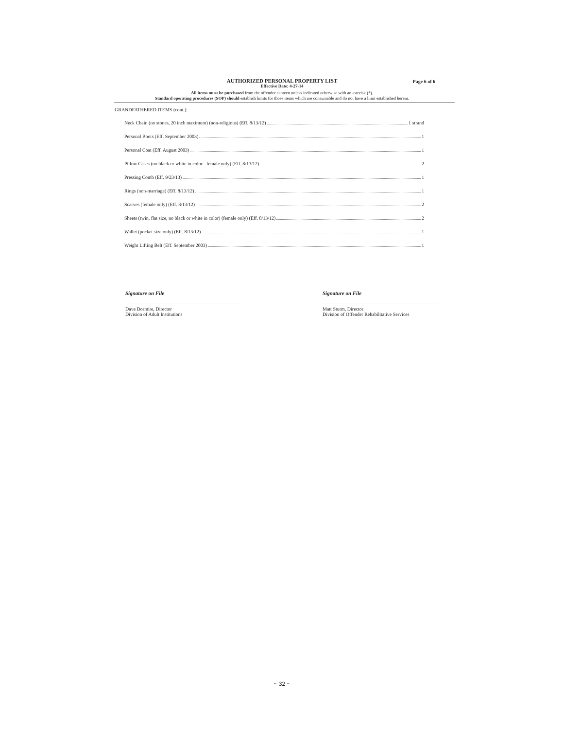AUTHORIZED PERSONAL PROPERTY LIST Page 6 of 6
Effective Date: 4-27-14
All items must be purchased from the offender canteen unless indicated otherwise with an asterisk (*).
Standard operating procedures (SOP) should establish limits for those items which are consumable and do not have a limit established herein.
GRANDFATHERED ITEMS (cont.):
Neck Chain (no stones, 20 inch maximum) (non-religious) (Eff. 8/13/12) 1 strand
Personal Boots (Eff. September 2003) 1
Personal Coat (Eff. August 2003) 1
Pillow Cases (no black or white in color - female only) (Eff. 8/13/12) 2
Pressing Comb (Eff. 9/23/13) 1
Rings (non-marriage) (Eff. 8/13/12) 1
Scarves (female only) (Eff. 8/13/12) 2
Sheets (twin, flat size, no black or white in color) (female only) (Eff. 8/13/12) 2
Wallet (pocket size only) (Eff. 8/13/12) 1
Weight Lifting Belt (Eff. September 2003) 1
Signature on File
Dave Dormire, Director
Division of Adult Institutions
Signature on File
Matt Sturm, Director
Division of Offender Rehabilitative Services
~ 32 ~